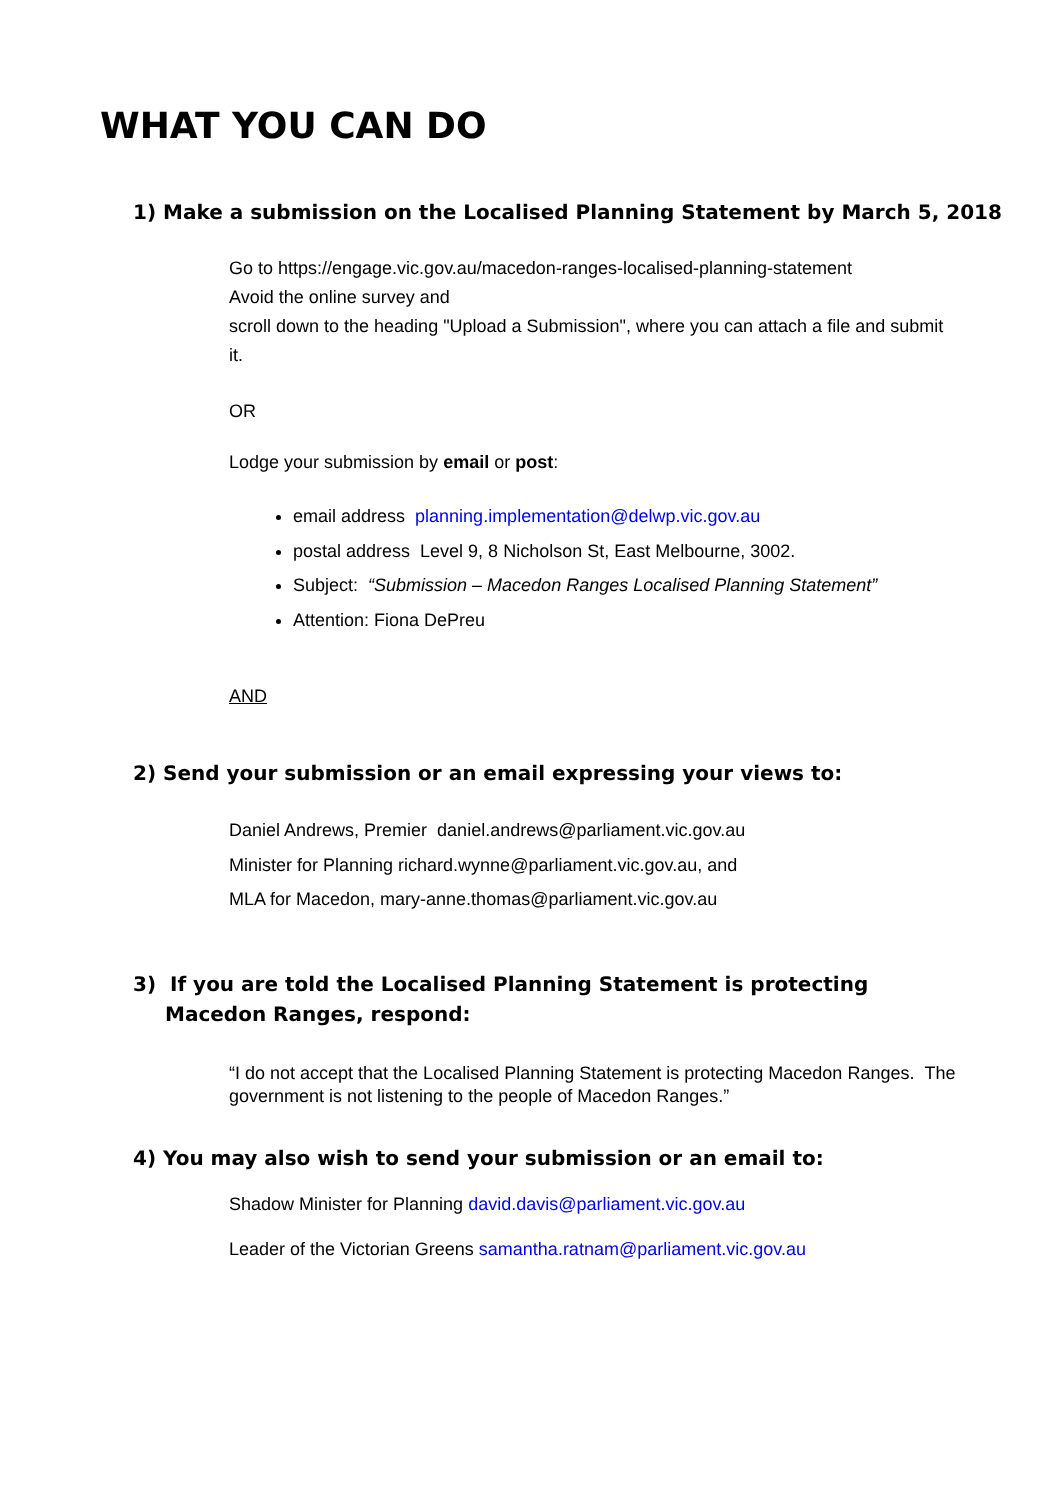WHAT YOU CAN DO
1) Make a submission on the Localised Planning Statement by March 5, 2018
Go to https://engage.vic.gov.au/macedon-ranges-localised-planning-statement
Avoid the online survey and
scroll down to the heading "Upload a Submission", where you can attach a file and submit it.
OR
Lodge your submission by email or post:
email address planning.implementation@delwp.vic.gov.au
postal address Level 9, 8 Nicholson St, East Melbourne, 3002.
Subject: “Submission – Macedon Ranges Localised Planning Statement”
Attention: Fiona DePreu
AND
2) Send your submission or an email expressing your views to:
Daniel Andrews, Premier daniel.andrews@parliament.vic.gov.au
Minister for Planning richard.wynne@parliament.vic.gov.au, and
MLA for Macedon, mary-anne.thomas@parliament.vic.gov.au
3) If you are told the Localised Planning Statement is protecting Macedon Ranges, respond:
“I do not accept that the Localised Planning Statement is protecting Macedon Ranges. The government is not listening to the people of Macedon Ranges.”
4) You may also wish to send your submission or an email to:
Shadow Minister for Planning david.davis@parliament.vic.gov.au
Leader of the Victorian Greens samantha.ratnam@parliament.vic.gov.au